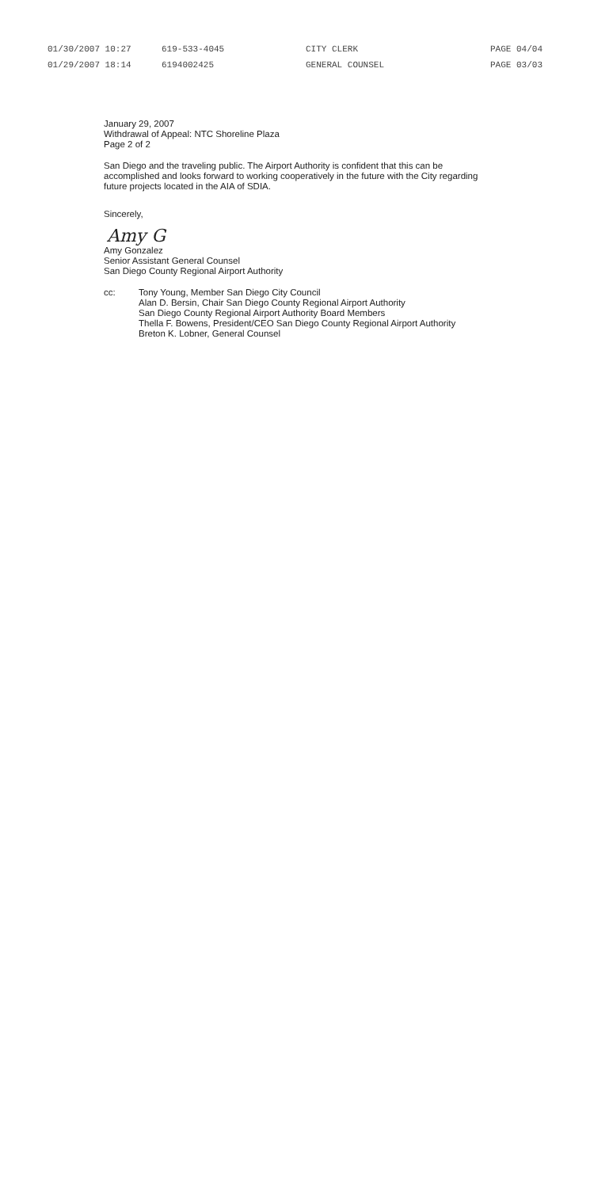01/30/2007 10:27 619-533-4045 CITY CLERK PAGE 04/04
01/29/2007 18:14 6194002425 GENERAL COUNSEL PAGE 03/03
January 29, 2007
Withdrawal of Appeal: NTC Shoreline Plaza
Page 2 of 2
San Diego and the traveling public. The Airport Authority is confident that this can be accomplished and looks forward to working cooperatively in the future with the City regarding future projects located in the AIA of SDIA.
Sincerely,
Amy G
Amy Gonzalez
Senior Assistant General Counsel
San Diego County Regional Airport Authority
cc: Tony Young, Member San Diego City Council
Alan D. Bersin, Chair San Diego County Regional Airport Authority
San Diego County Regional Airport Authority Board Members
Thella F. Bowens, President/CEO San Diego County Regional Airport Authority
Breton K. Lobner, General Counsel